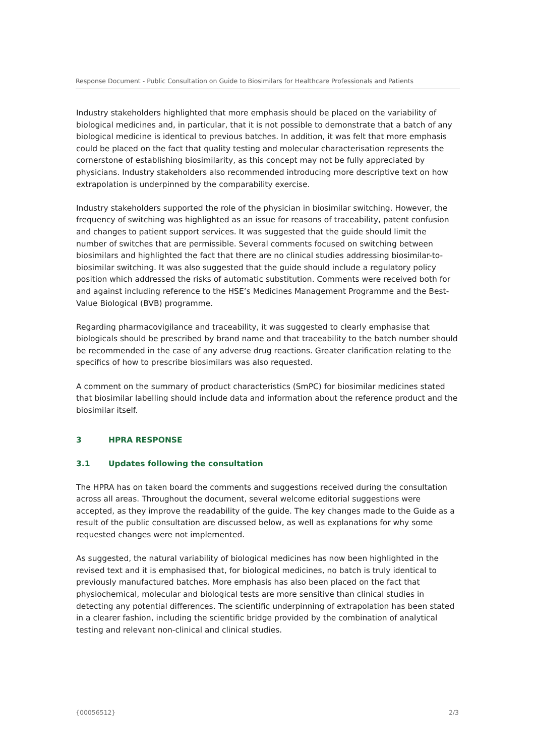Response Document - Public Consultation on Guide to Biosimilars for Healthcare Professionals and Patients
Industry stakeholders highlighted that more emphasis should be placed on the variability of biological medicines and, in particular, that it is not possible to demonstrate that a batch of any biological medicine is identical to previous batches. In addition, it was felt that more emphasis could be placed on the fact that quality testing and molecular characterisation represents the cornerstone of establishing biosimilarity, as this concept may not be fully appreciated by physicians. Industry stakeholders also recommended introducing more descriptive text on how extrapolation is underpinned by the comparability exercise.
Industry stakeholders supported the role of the physician in biosimilar switching. However, the frequency of switching was highlighted as an issue for reasons of traceability, patent confusion and changes to patient support services. It was suggested that the guide should limit the number of switches that are permissible. Several comments focused on switching between biosimilars and highlighted the fact that there are no clinical studies addressing biosimilar-to-biosimilar switching. It was also suggested that the guide should include a regulatory policy position which addressed the risks of automatic substitution. Comments were received both for and against including reference to the HSE’s Medicines Management Programme and the Best-Value Biological (BVB) programme.
Regarding pharmacovigilance and traceability, it was suggested to clearly emphasise that biologicals should be prescribed by brand name and that traceability to the batch number should be recommended in the case of any adverse drug reactions. Greater clarification relating to the specifics of how to prescribe biosimilars was also requested.
A comment on the summary of product characteristics (SmPC) for biosimilar medicines stated that biosimilar labelling should include data and information about the reference product and the biosimilar itself.
3 HPRA RESPONSE
3.1 Updates following the consultation
The HPRA has on taken board the comments and suggestions received during the consultation across all areas. Throughout the document, several welcome editorial suggestions were accepted, as they improve the readability of the guide. The key changes made to the Guide as a result of the public consultation are discussed below, as well as explanations for why some requested changes were not implemented.
As suggested, the natural variability of biological medicines has now been highlighted in the revised text and it is emphasised that, for biological medicines, no batch is truly identical to previously manufactured batches. More emphasis has also been placed on the fact that physiochemical, molecular and biological tests are more sensitive than clinical studies in detecting any potential differences. The scientific underpinning of extrapolation has been stated in a clearer fashion, including the scientific bridge provided by the combination of analytical testing and relevant non-clinical and clinical studies.
{00056512} 2/3